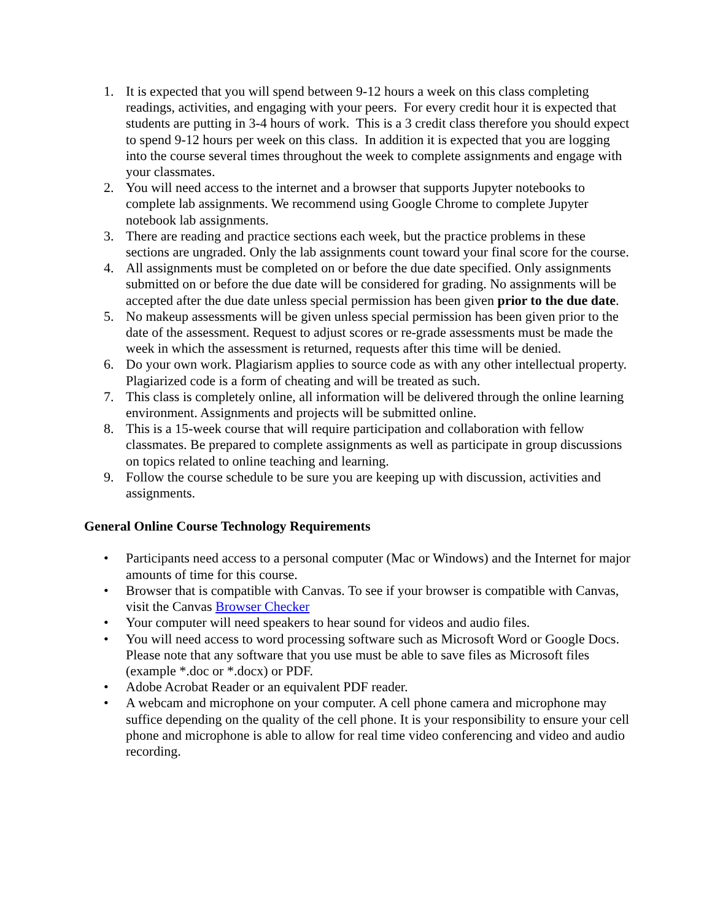1. It is expected that you will spend between 9-12 hours a week on this class completing readings, activities, and engaging with your peers. For every credit hour it is expected that students are putting in 3-4 hours of work. This is a 3 credit class therefore you should expect to spend 9-12 hours per week on this class. In addition it is expected that you are logging into the course several times throughout the week to complete assignments and engage with your classmates.
2. You will need access to the internet and a browser that supports Jupyter notebooks to complete lab assignments. We recommend using Google Chrome to complete Jupyter notebook lab assignments.
3. There are reading and practice sections each week, but the practice problems in these sections are ungraded. Only the lab assignments count toward your final score for the course.
4. All assignments must be completed on or before the due date specified. Only assignments submitted on or before the due date will be considered for grading. No assignments will be accepted after the due date unless special permission has been given prior to the due date.
5. No makeup assessments will be given unless special permission has been given prior to the date of the assessment. Request to adjust scores or re-grade assessments must be made the week in which the assessment is returned, requests after this time will be denied.
6. Do your own work. Plagiarism applies to source code as with any other intellectual property. Plagiarized code is a form of cheating and will be treated as such.
7. This class is completely online, all information will be delivered through the online learning environment. Assignments and projects will be submitted online.
8. This is a 15-week course that will require participation and collaboration with fellow classmates. Be prepared to complete assignments as well as participate in group discussions on topics related to online teaching and learning.
9. Follow the course schedule to be sure you are keeping up with discussion, activities and assignments.
General Online Course Technology Requirements
• Participants need access to a personal computer (Mac or Windows) and the Internet for major amounts of time for this course.
• Browser that is compatible with Canvas. To see if your browser is compatible with Canvas, visit the Canvas Browser Checker
• Your computer will need speakers to hear sound for videos and audio files.
• You will need access to word processing software such as Microsoft Word or Google Docs. Please note that any software that you use must be able to save files as Microsoft files (example *.doc or *.docx) or PDF.
• Adobe Acrobat Reader or an equivalent PDF reader.
• A webcam and microphone on your computer. A cell phone camera and microphone may suffice depending on the quality of the cell phone. It is your responsibility to ensure your cell phone and microphone is able to allow for real time video conferencing and video and audio recording.